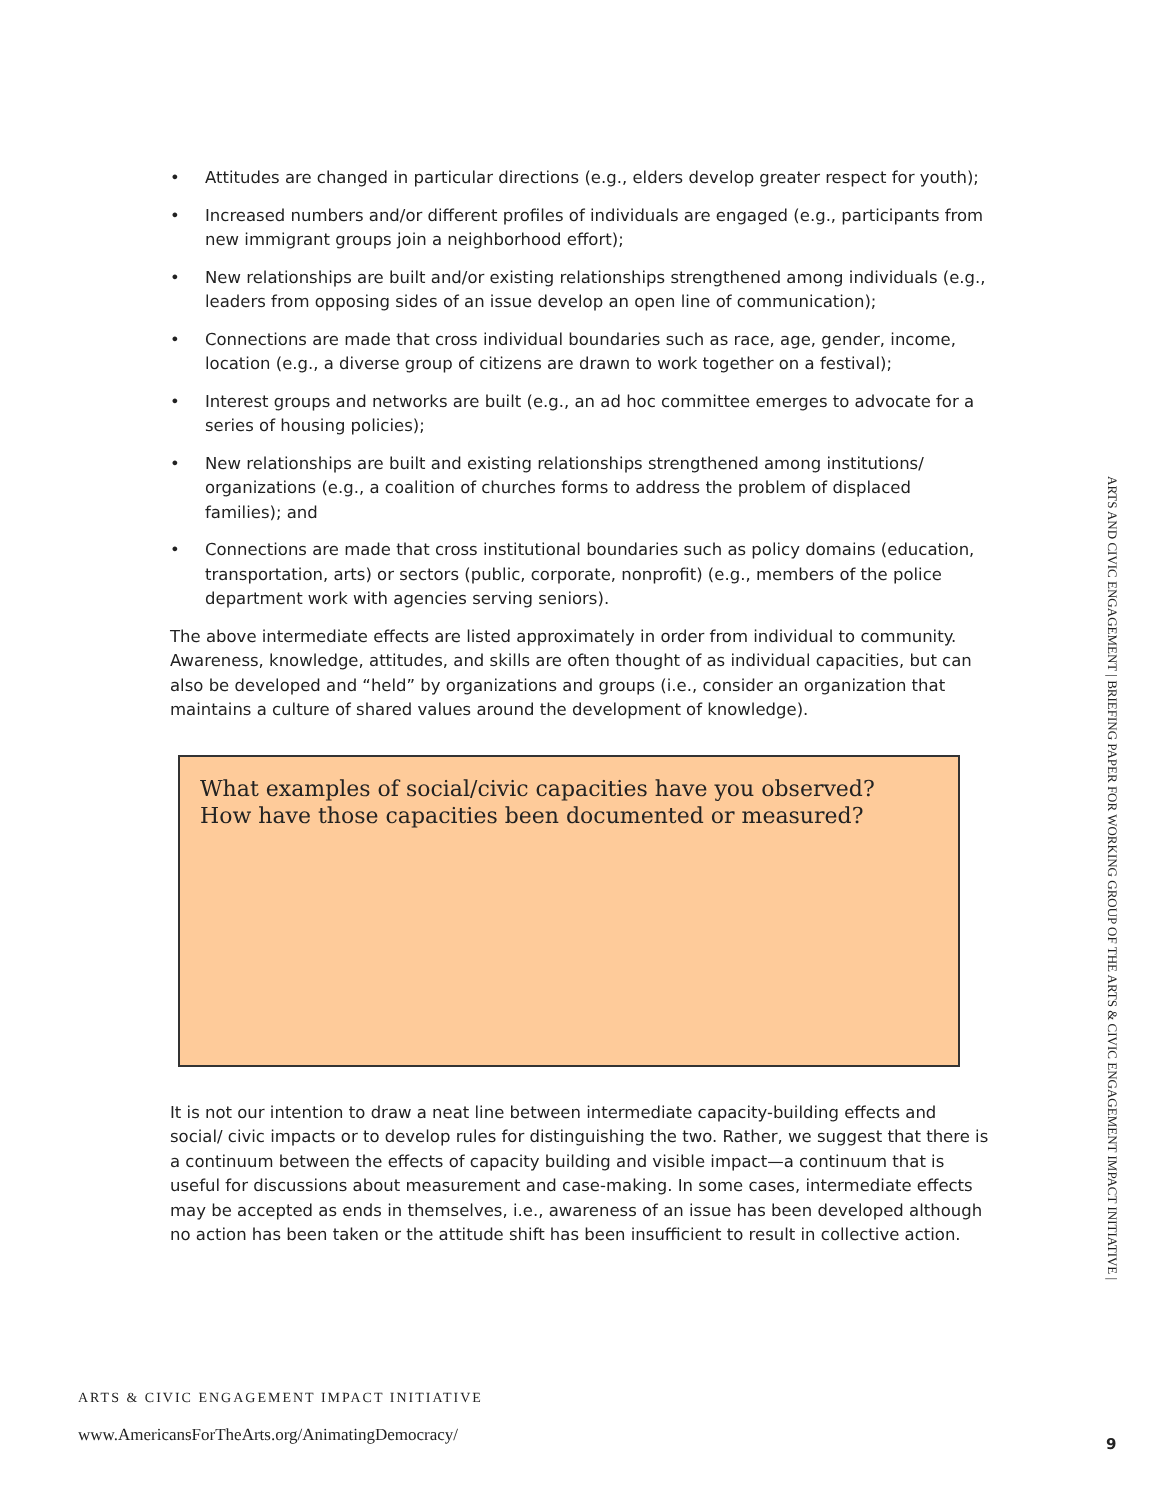• Attitudes are changed in particular directions (e.g., elders develop greater respect for youth);
• Increased numbers and/or different profiles of individuals are engaged (e.g., participants from new immigrant groups join a neighborhood effort);
• New relationships are built and/or existing relationships strengthened among individuals (e.g., leaders from opposing sides of an issue develop an open line of communication);
• Connections are made that cross individual boundaries such as race, age, gender, income, location (e.g., a diverse group of citizens are drawn to work together on a festival);
• Interest groups and networks are built (e.g., an ad hoc committee emerges to advocate for a series of housing policies);
• New relationships are built and existing relationships strengthened among institutions/ organizations (e.g., a coalition of churches forms to address the problem of displaced families); and
• Connections are made that cross institutional boundaries such as policy domains (education, transportation, arts) or sectors (public, corporate, nonprofit) (e.g., members of the police department work with agencies serving seniors).
The above intermediate effects are listed approximately in order from individual to community. Awareness, knowledge, attitudes, and skills are often thought of as individual capacities, but can also be developed and “held” by organizations and groups (i.e., consider an organization that maintains a culture of shared values around the development of knowledge).
What examples of social/civic capacities have you observed?
How have those capacities been documented or measured?
It is not our intention to draw a neat line between intermediate capacity-building effects and social/ civic impacts or to develop rules for distinguishing the two. Rather, we suggest that there is a continuum between the effects of capacity building and visible impact—a continuum that is useful for discussions about measurement and case-making. In some cases, intermediate effects may be accepted as ends in themselves, i.e., awareness of an issue has been developed although no action has been taken or the attitude shift has been insufficient to result in collective action.
ARTS & CIVIC ENGAGEMENT IMPACT INITIATIVE
www.AmericansForTheArts.org/AnimatingDemocracy/
ARTS AND CIVIC ENGAGEMENT | BRIEFING PAPER FOR WORKING GROUP OF THE ARTS & CIVIC ENGAGEMENT IMPACT INITIATIVE |
9